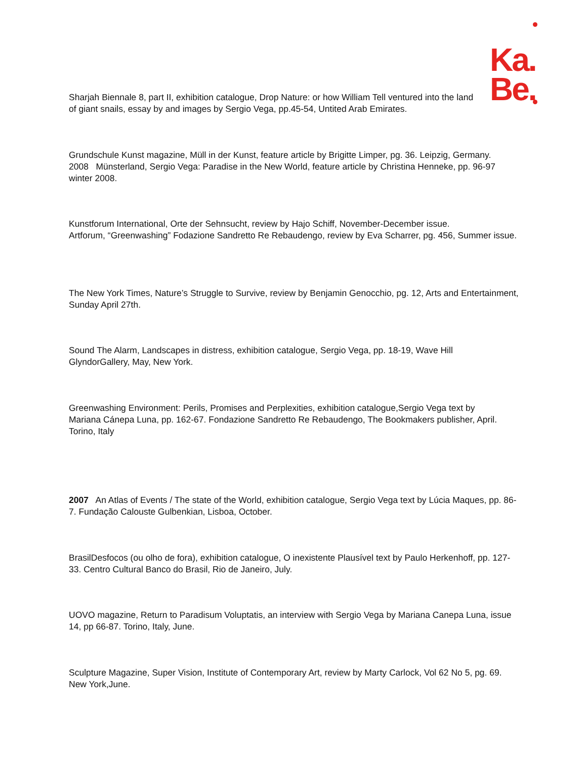Ka.
Be.
Sharjah Biennale 8, part II, exhibition catalogue, Drop Nature: or how William Tell ventured into the land of giant snails, essay by and images by Sergio Vega, pp.45-54, Untited Arab Emirates.
Grundschule Kunst magazine, Müll in der Kunst, feature article by Brigitte Limper, pg. 36. Leipzig, Germany.
2008 Münsterland, Sergio Vega: Paradise in the New World, feature article by Christina Henneke, pp. 96-97 winter 2008.
Kunstforum International, Orte der Sehnsucht, review by Hajo Schiff, November-December issue.
Artforum, “Greenwashing” Fodazione Sandretto Re Rebaudengo, review by Eva Scharrer, pg. 456, Summer issue.
The New York Times, Nature’s Struggle to Survive, review by Benjamin Genocchio, pg. 12, Arts and Entertainment, Sunday April 27th.
Sound The Alarm, Landscapes in distress, exhibition catalogue, Sergio Vega, pp. 18-19, Wave Hill GlyndorGallery, May, New York.
Greenwashing Environment: Perils, Promises and Perplexities, exhibition catalogue,Sergio Vega text by Mariana Cánepa Luna, pp. 162-67. Fondazione Sandretto Re Rebaudengo, The Bookmakers publisher, April. Torino, Italy
2007 An Atlas of Events / The state of the World, exhibition catalogue, Sergio Vega text by Lúcia Maques, pp. 86-7. Fundação Calouste Gulbenkian, Lisboa, October.
BrasilDesfocos (ou olho de fora), exhibition catalogue, O inexistente Plausível text by Paulo Herkenhoff, pp. 127- 33. Centro Cultural Banco do Brasil, Rio de Janeiro, July.
UOVO magazine, Return to Paradisum Voluptatis, an interview with Sergio Vega by Mariana Canepa Luna, issue 14, pp 66-87. Torino, Italy, June.
Sculpture Magazine, Super Vision, Institute of Contemporary Art, review by Marty Carlock, Vol 62 No 5, pg. 69. New York,June.